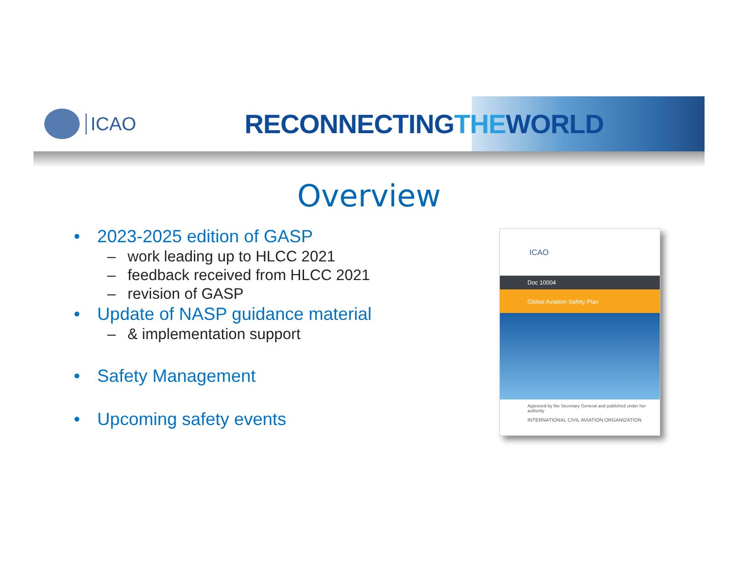ICAO
RECONNECTINGTHEWORLD
Overview
• 2023-2025 edition of GASP
– work leading up to HLCC 2021
– feedback received from HLCC 2021
– revision of GASP
• Update of NASP guidance material
– & implementation support
• Safety Management
• Upcoming safety events
ICAO
Doc 10004
Global Aviation Safety Plan
Approved by the Secretary General and published under her authority
INTERNATIONAL CIVIL AVIATION ORGANIZATION